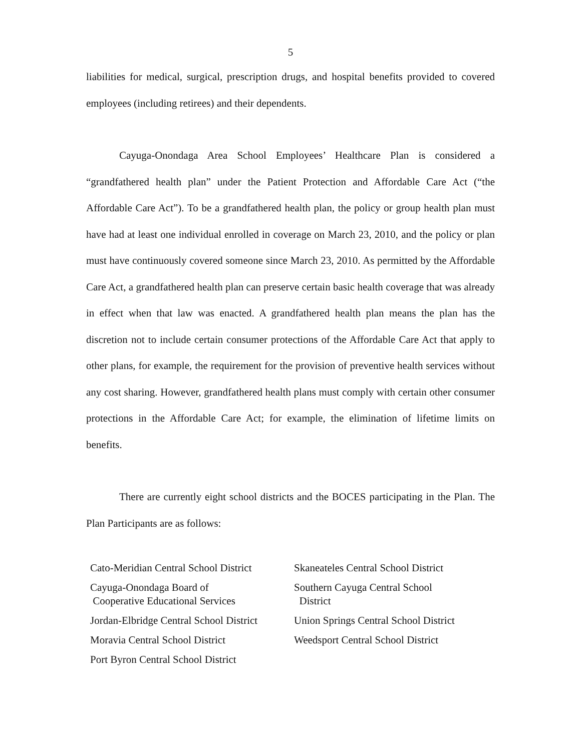5
liabilities for medical, surgical, prescription drugs, and hospital benefits provided to covered employees (including retirees) and their dependents.
Cayuga-Onondaga Area School Employees’ Healthcare Plan is considered a “grandfathered health plan” under the Patient Protection and Affordable Care Act (“the Affordable Care Act”). To be a grandfathered health plan, the policy or group health plan must have had at least one individual enrolled in coverage on March 23, 2010, and the policy or plan must have continuously covered someone since March 23, 2010. As permitted by the Affordable Care Act, a grandfathered health plan can preserve certain basic health coverage that was already in effect when that law was enacted. A grandfathered health plan means the plan has the discretion not to include certain consumer protections of the Affordable Care Act that apply to other plans, for example, the requirement for the provision of preventive health services without any cost sharing. However, grandfathered health plans must comply with certain other consumer protections in the Affordable Care Act; for example, the elimination of lifetime limits on benefits.
There are currently eight school districts and the BOCES participating in the Plan. The Plan Participants are as follows:
Cato-Meridian Central School District
Cayuga-Onondaga Board of
Cooperative Educational Services
Jordan-Elbridge Central School District
Moravia Central School District
Port Byron Central School District
Skaneateles Central School District
Southern Cayuga Central School
District
Union Springs Central School District
Weedsport Central School District